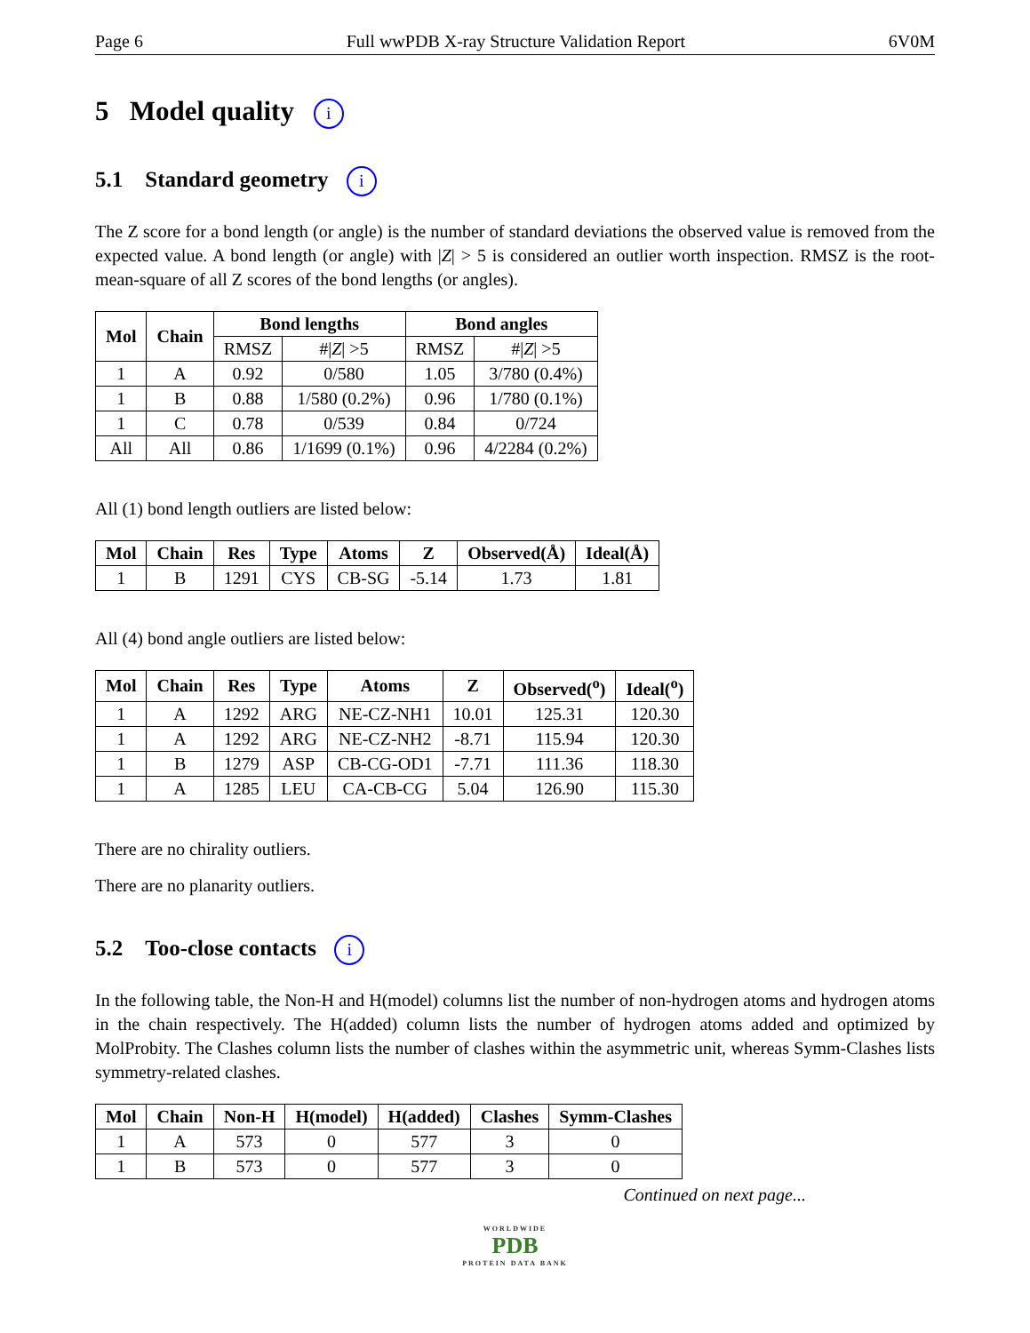Page 6 Full wwPDB X-ray Structure Validation Report 6V0M
5 Model quality i
5.1 Standard geometry i
The Z score for a bond length (or angle) is the number of standard deviations the observed value is removed from the expected value. A bond length (or angle) with |Z| > 5 is considered an outlier worth inspection. RMSZ is the root-mean-square of all Z scores of the bond lengths (or angles).
| Mol | Chain | Bond lengths | | Bond angles | |
| --- | --- | --- | --- | --- | --- |
| | | RMSZ | #/ Z / >5 | RMSZ | #/ Z / >5 |
| 1 | A | 0.92 | 0/580 | 1.05 | 3/780 (0.4%) |
| 1 | B | 0.88 | 1/580 (0.2%) | 0.96 | 1/780 (0.1%) |
| 1 | C | 0.78 | 0/539 | 0.84 | 0/724 |
| All | All | 0.86 | 1/1699 (0.1%) | 0.96 | 4/2284 (0.2%) |
All (1) bond length outliers are listed below:
| Mol | Chain | Res | Type | Atoms | Z | Observed(Å) | Ideal(Å) |
| --- | --- | --- | --- | --- | --- | --- | --- |
| 1 | B | 1291 | CYS | CB-SG | -5.14 | 1.73 | 1.81 |
All (4) bond angle outliers are listed below:
| Mol | Chain | Res | Type | Atoms | Z | Observed(<sup>o</sup>) | Ideal(<sup>o</sup>) |
| --- | --- | --- | --- | --- | --- | --- | --- |
| 1 | A | 1292 | ARG | NE-CZ-NH1 | 10.01 | 125.31 | 120.30 |
| 1 | A | 1292 | ARG | NE-CZ-NH2 | -8.71 | 115.94 | 120.30 |
| 1 | B | 1279 | ASP | CB-CG-OD1 | -7.71 | 111.36 | 118.30 |
| 1 | A | 1285 | LEU | CA-CB-CG | 5.04 | 126.90 | 115.30 |
There are no chirality outliers.
There are no planarity outliers.
5.2 Too-close contacts i
In the following table, the Non-H and H(model) columns list the number of non-hydrogen atoms and hydrogen atoms in the chain respectively. The H(added) column lists the number of hydrogen atoms added and optimized by MolProbity. The Clashes column lists the number of clashes within the asymmetric unit, whereas Symm-Clashes lists symmetry-related clashes.
| Mol | Chain | Non-H | H(model) | H(added) | Clashes | Symm-Clashes |
| --- | --- | --- | --- | --- | --- | --- |
| 1 | A | 573 | 0 | 577 | 3 | 0 |
| 1 | B | 573 | 0 | 577 | 3 | 0 |
Continued on next page...
WORLDWIDE
PDB
PROTEIN DATA BANK